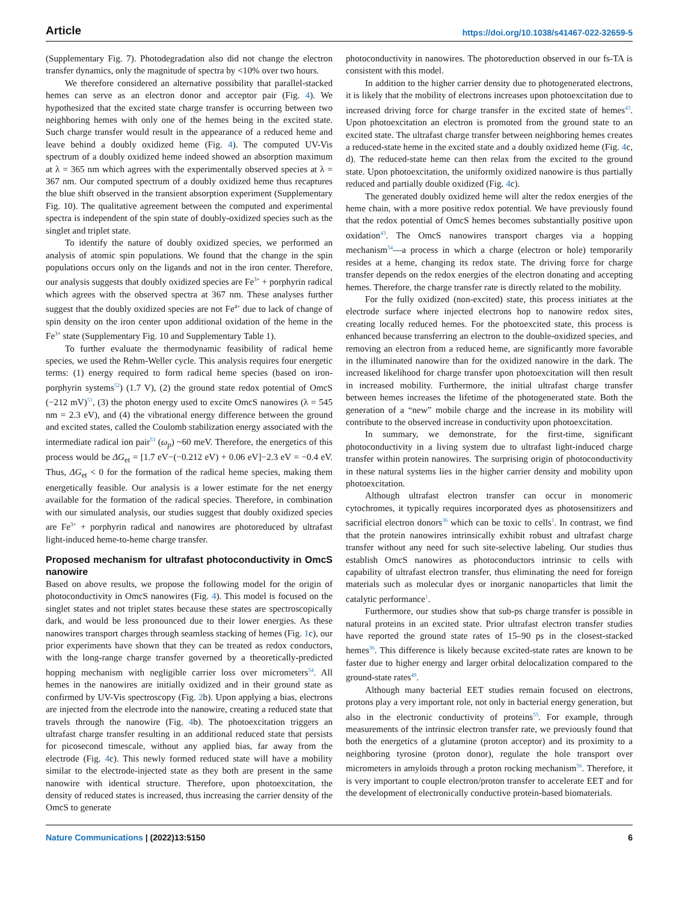Article https://doi.org/10.1038/s41467-022-32659-5
(Supplementary Fig. 7). Photodegradation also did not change the electron transfer dynamics, only the magnitude of spectra by <10% over two hours.
We therefore considered an alternative possibility that parallel-stacked hemes can serve as an electron donor and acceptor pair (Fig. 4). We hypothesized that the excited state charge transfer is occurring between two neighboring hemes with only one of the hemes being in the excited state. Such charge transfer would result in the appearance of a reduced heme and leave behind a doubly oxidized heme (Fig. 4). The computed UV-Vis spectrum of a doubly oxidized heme indeed showed an absorption maximum at λ = 365 nm which agrees with the experimentally observed species at λ = 367 nm. Our computed spectrum of a doubly oxidized heme thus recaptures the blue shift observed in the transient absorption experiment (Supplementary Fig. 10). The qualitative agreement between the computed and experimental spectra is independent of the spin state of doubly-oxidized species such as the singlet and triplet state.
To identify the nature of doubly oxidized species, we performed an analysis of atomic spin populations. We found that the change in the spin populations occurs only on the ligands and not in the iron center. Therefore, our analysis suggests that doubly oxidized species are Fe<sup>3+</sup> + porphyrin radical which agrees with the observed spectra at 367 nm. These analyses further suggest that the doubly oxidized species are not Fe<sup>4+</sup> due to lack of change of spin density on the iron center upon additional oxidation of the heme in the Fe<sup>3+</sup> state (Supplementary Fig. 10 and Supplementary Table 1).
To further evaluate the thermodynamic feasibility of radical heme species, we used the Rehm-Weller cycle. This analysis requires four energetic terms: (1) energy required to form radical heme species (based on iron-porphyrin systems<sup>52</sup>) (1.7 V), (2) the ground state redox potential of OmcS (−212 mV)<sup>51</sup>, (3) the photon energy used to excite OmcS nanowires (λ = 545 nm = 2.3 eV), and (4) the vibrational energy difference between the ground and excited states, called the Coulomb stabilization energy associated with the intermediate radical ion pair<sup>53</sup> (ω<sub>p</sub>) ~60 meV. Therefore, the energetics of this process would be ΔG<sub>et</sub> = [1.7 eV−(−0.212 eV) + 0.06 eV]−2.3 eV = −0.4 eV. Thus, ΔG<sub>et</sub> < 0 for the formation of the radical heme species, making them energetically feasible. Our analysis is a lower estimate for the net energy available for the formation of the radical species. Therefore, in combination with our simulated analysis, our studies suggest that doubly oxidized species are Fe<sup>3+</sup> + porphyrin radical and nanowires are photoreduced by ultrafast light-induced heme-to-heme charge transfer.
Proposed mechanism for ultrafast photoconductivity in OmcS nanowire
Based on above results, we propose the following model for the origin of photoconductivity in OmcS nanowires (Fig. 4). This model is focused on the singlet states and not triplet states because these states are spectroscopically dark, and would be less pronounced due to their lower energies. As these nanowires transport charges through seamless stacking of hemes (Fig. 1c), our prior experiments have shown that they can be treated as redox conductors, with the long-range charge transfer governed by a theoretically-predicted hopping mechanism with negligible carrier loss over micrometers<sup>54</sup>. All hemes in the nanowires are initially oxidized and in their ground state as confirmed by UV-Vis spectroscopy (Fig. 2b). Upon applying a bias, electrons are injected from the electrode into the nanowire, creating a reduced state that travels through the nanowire (Fig. 4b). The photoexcitation triggers an ultrafast charge transfer resulting in an additional reduced state that persists for picosecond timescale, without any applied bias, far away from the electrode (Fig. 4c). This newly formed reduced state will have a mobility similar to the electrode-injected state as they both are present in the same nanowire with identical structure. Therefore, upon photoexcitation, the density of reduced states is increased, thus increasing the carrier density of the OmcS to generate
photoconductivity in nanowires. The photoreduction observed in our fs-TA is consistent with this model.
In addition to the higher carrier density due to photogenerated electrons, it is likely that the mobility of electrons increases upon photoexcitation due to increased driving force for charge transfer in the excited state of hemes<sup>43</sup>. Upon photoexcitation an electron is promoted from the ground state to an excited state. The ultrafast charge transfer between neighboring hemes creates a reduced-state heme in the excited state and a doubly oxidized heme (Fig. 4c, d). The reduced-state heme can then relax from the excited to the ground state. Upon photoexcitation, the uniformly oxidized nanowire is thus partially reduced and partially double oxidized (Fig. 4c).
The generated doubly oxidized heme will alter the redox energies of the heme chain, with a more positive redox potential. We have previously found that the redox potential of OmcS hemes becomes substantially positive upon oxidation<sup>43</sup>. The OmcS nanowires transport charges via a hopping mechanism<sup>54</sup>—a process in which a charge (electron or hole) temporarily resides at a heme, changing its redox state. The driving force for charge transfer depends on the redox energies of the electron donating and accepting hemes. Therefore, the charge transfer rate is directly related to the mobility.
For the fully oxidized (non-excited) state, this process initiates at the electrode surface where injected electrons hop to nanowire redox sites, creating locally reduced hemes. For the photoexcited state, this process is enhanced because transferring an electron to the double-oxidized species, and removing an electron from a reduced heme, are significantly more favorable in the illuminated nanowire than for the oxidized nanowire in the dark. The increased likelihood for charge transfer upon photoexcitation will then result in increased mobility. Furthermore, the initial ultrafast charge transfer between hemes increases the lifetime of the photogenerated state. Both the generation of a “new” mobile charge and the increase in its mobility will contribute to the observed increase in conductivity upon photoexcitation.
In summary, we demonstrate, for the first-time, significant photoconductivity in a living system due to ultrafast light-induced charge transfer within protein nanowires. The surprising origin of photoconductivity in these natural systems lies in the higher carrier density and mobility upon photoexcitation.
Although ultrafast electron transfer can occur in monomeric cytochromes, it typically requires incorporated dyes as photosensitizers and sacrificial electron donors<sup>36</sup> which can be toxic to cells<sup>1</sup>. In contrast, we find that the protein nanowires intrinsically exhibit robust and ultrafast charge transfer without any need for such site-selective labeling. Our studies thus establish OmcS nanowires as photoconductors intrinsic to cells with capability of ultrafast electron transfer, thus eliminating the need for foreign materials such as molecular dyes or inorganic nanoparticles that limit the catalytic performance<sup>1</sup>.
Furthermore, our studies show that sub-ps charge transfer is possible in natural proteins in an excited state. Prior ultrafast electron transfer studies have reported the ground state rates of 15–90 ps in the closest-stacked hemes<sup>36</sup>. This difference is likely because excited-state rates are known to be faster due to higher energy and larger orbital delocalization compared to the ground-state rates<sup>49</sup>.
Although many bacterial EET studies remain focused on electrons, protons play a very important role, not only in bacterial energy generation, but also in the electronic conductivity of proteins<sup>55</sup>. For example, through measurements of the intrinsic electron transfer rate, we previously found that both the energetics of a glutamine (proton acceptor) and its proximity to a neighboring tyrosine (proton donor), regulate the hole transport over micrometers in amyloids through a proton rocking mechanism<sup>56</sup>. Therefore, it is very important to couple electron/proton transfer to accelerate EET and for the development of electronically conductive protein-based biomaterials.
Nature Communications | (2022)13:5150 6